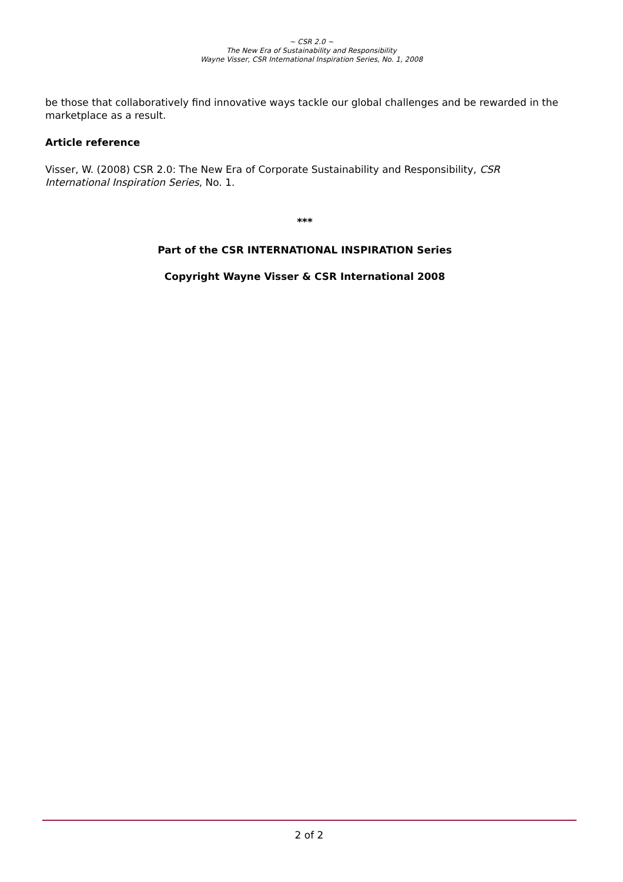~ CSR 2.0 ~
The New Era of Sustainability and Responsibility
Wayne Visser, CSR International Inspiration Series, No. 1, 2008
be those that collaboratively find innovative ways tackle our global challenges and be rewarded in the marketplace as a result.
Article reference
Visser, W. (2008) CSR 2.0: The New Era of Corporate Sustainability and Responsibility, CSR International Inspiration Series, No. 1.
***
Part of the CSR INTERNATIONAL INSPIRATION Series
Copyright Wayne Visser & CSR International 2008
2 of 2